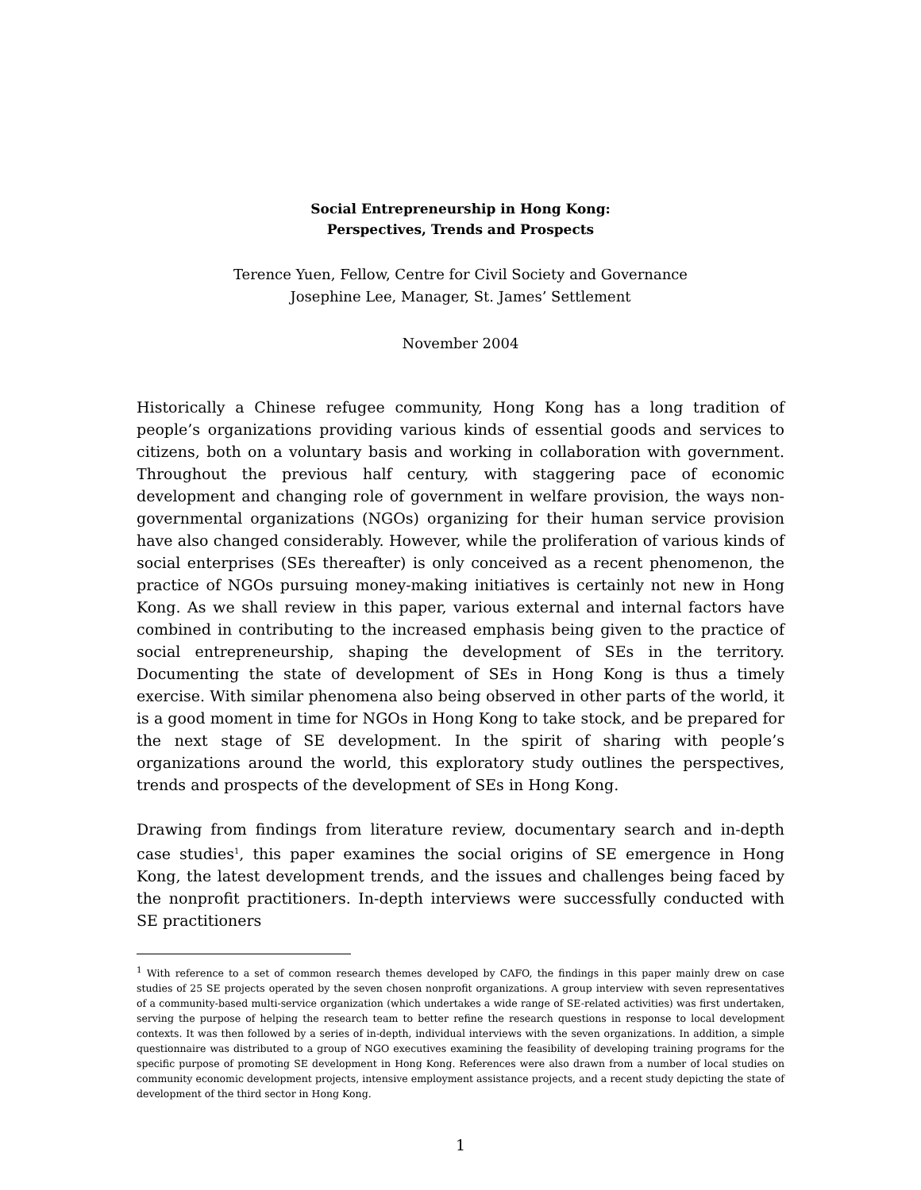Social Entrepreneurship in Hong Kong:
Perspectives, Trends and Prospects
Terence Yuen, Fellow, Centre for Civil Society and Governance
Josephine Lee, Manager, St. James’ Settlement
November 2004
Historically a Chinese refugee community, Hong Kong has a long tradition of people’s organizations providing various kinds of essential goods and services to citizens, both on a voluntary basis and working in collaboration with government. Throughout the previous half century, with staggering pace of economic development and changing role of government in welfare provision, the ways non-governmental organizations (NGOs) organizing for their human service provision have also changed considerably. However, while the proliferation of various kinds of social enterprises (SEs thereafter) is only conceived as a recent phenomenon, the practice of NGOs pursuing money-making initiatives is certainly not new in Hong Kong. As we shall review in this paper, various external and internal factors have combined in contributing to the increased emphasis being given to the practice of social entrepreneurship, shaping the development of SEs in the territory. Documenting the state of development of SEs in Hong Kong is thus a timely exercise. With similar phenomena also being observed in other parts of the world, it is a good moment in time for NGOs in Hong Kong to take stock, and be prepared for the next stage of SE development. In the spirit of sharing with people’s organizations around the world, this exploratory study outlines the perspectives, trends and prospects of the development of SEs in Hong Kong.
Drawing from findings from literature review, documentary search and in-depth case studies<sup>1</sup>, this paper examines the social origins of SE emergence in Hong Kong, the latest development trends, and the issues and challenges being faced by the nonprofit practitioners. In-depth interviews were successfully conducted with SE practitioners
<sup>1</sup> With reference to a set of common research themes developed by CAFO, the findings in this paper mainly drew on case studies of 25 SE projects operated by the seven chosen nonprofit organizations. A group interview with seven representatives of a community-based multi-service organization (which undertakes a wide range of SE-related activities) was first undertaken, serving the purpose of helping the research team to better refine the research questions in response to local development contexts. It was then followed by a series of in-depth, individual interviews with the seven organizations. In addition, a simple questionnaire was distributed to a group of NGO executives examining the feasibility of developing training programs for the specific purpose of promoting SE development in Hong Kong. References were also drawn from a number of local studies on community economic development projects, intensive employment assistance projects, and a recent study depicting the state of development of the third sector in Hong Kong.
1